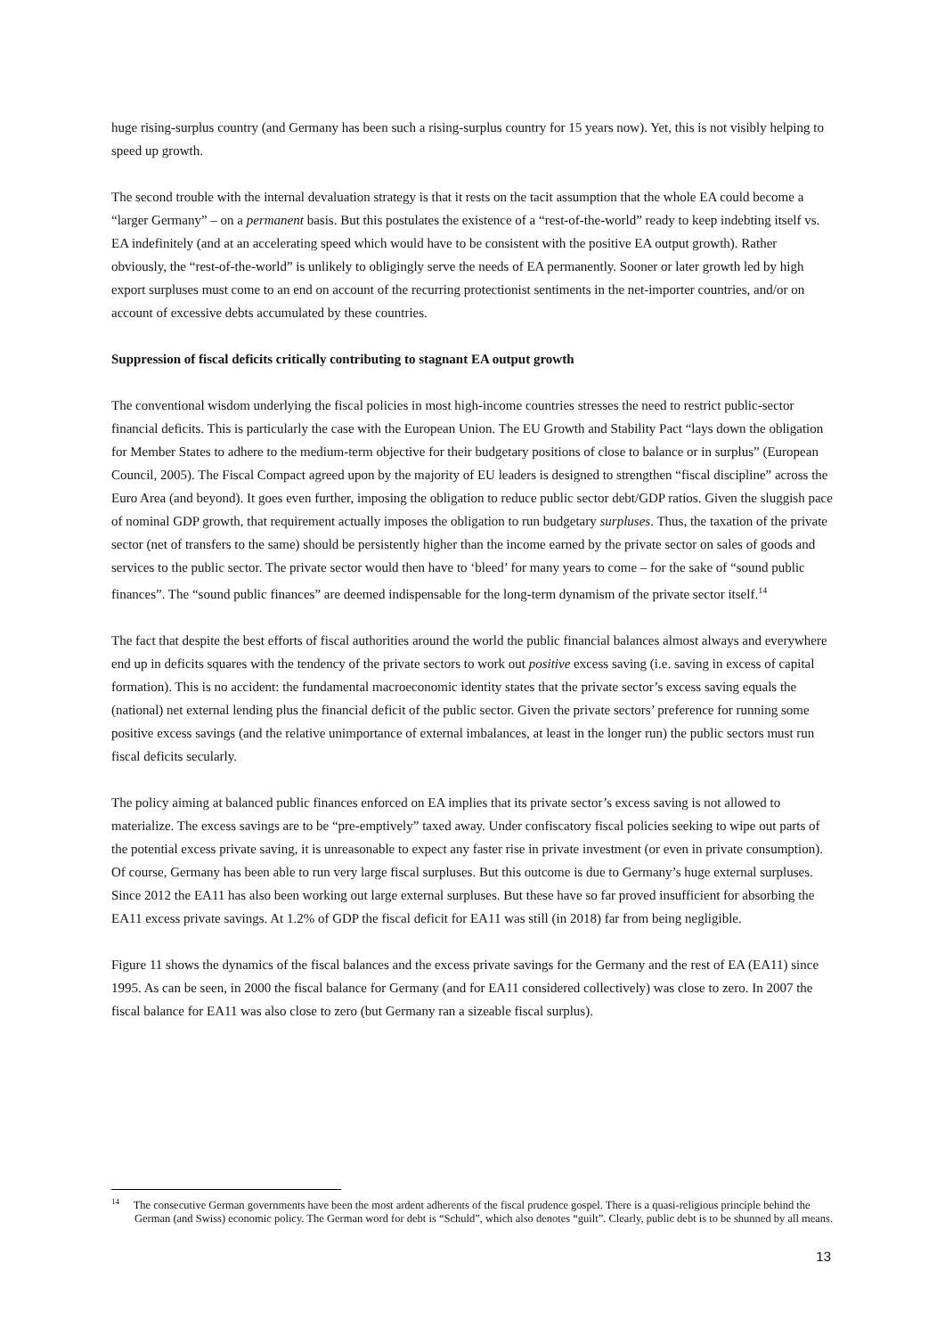huge rising-surplus country (and Germany has been such a rising-surplus country for 15 years now). Yet, this is not visibly helping to speed up growth.
The second trouble with the internal devaluation strategy is that it rests on the tacit assumption that the whole EA could become a “larger Germany” – on a permanent basis. But this postulates the existence of a “rest-of-the-world” ready to keep indebting itself vs. EA indefinitely (and at an accelerating speed which would have to be consistent with the positive EA output growth). Rather obviously, the “rest-of-the-world” is unlikely to obligingly serve the needs of EA permanently. Sooner or later growth led by high export surpluses must come to an end on account of the recurring protectionist sentiments in the net-importer countries, and/or on account of excessive debts accumulated by these countries.
Suppression of fiscal deficits critically contributing to stagnant EA output growth
The conventional wisdom underlying the fiscal policies in most high-income countries stresses the need to restrict public-sector financial deficits. This is particularly the case with the European Union. The EU Growth and Stability Pact “lays down the obligation for Member States to adhere to the medium-term objective for their budgetary positions of close to balance or in surplus” (European Council, 2005). The Fiscal Compact agreed upon by the majority of EU leaders is designed to strengthen “fiscal discipline” across the Euro Area (and beyond). It goes even further, imposing the obligation to reduce public sector debt/GDP ratios. Given the sluggish pace of nominal GDP growth, that requirement actually imposes the obligation to run budgetary surpluses. Thus, the taxation of the private sector (net of transfers to the same) should be persistently higher than the income earned by the private sector on sales of goods and services to the public sector. The private sector would then have to ‘bleed’ for many years to come – for the sake of “sound public finances”. The “sound public finances” are deemed indispensable for the long-term dynamism of the private sector itself.<sup>14</sup>
The fact that despite the best efforts of fiscal authorities around the world the public financial balances almost always and everywhere end up in deficits squares with the tendency of the private sectors to work out positive excess saving (i.e. saving in excess of capital formation). This is no accident: the fundamental macroeconomic identity states that the private sector’s excess saving equals the (national) net external lending plus the financial deficit of the public sector. Given the private sectors’ preference for running some positive excess savings (and the relative unimportance of external imbalances, at least in the longer run) the public sectors must run fiscal deficits secularly.
The policy aiming at balanced public finances enforced on EA implies that its private sector’s excess saving is not allowed to materialize. The excess savings are to be “pre-emptively” taxed away. Under confiscatory fiscal policies seeking to wipe out parts of the potential excess private saving, it is unreasonable to expect any faster rise in private investment (or even in private consumption). Of course, Germany has been able to run very large fiscal surpluses. But this outcome is due to Germany’s huge external surpluses. Since 2012 the EA11 has also been working out large external surpluses. But these have so far proved insufficient for absorbing the EA11 excess private savings. At 1.2% of GDP the fiscal deficit for EA11 was still (in 2018) far from being negligible.
Figure 11 shows the dynamics of the fiscal balances and the excess private savings for the Germany and the rest of EA (EA11) since 1995. As can be seen, in 2000 the fiscal balance for Germany (and for EA11 considered collectively) was close to zero. In 2007 the fiscal balance for EA11 was also close to zero (but Germany ran a sizeable fiscal surplus).
<sup>14</sup> The consecutive German governments have been the most ardent adherents of the fiscal prudence gospel. There is a quasi-religious principle behind the German (and Swiss) economic policy. The German word for debt is “Schuld”, which also denotes “guilt”. Clearly, public debt is to be shunned by all means.
13